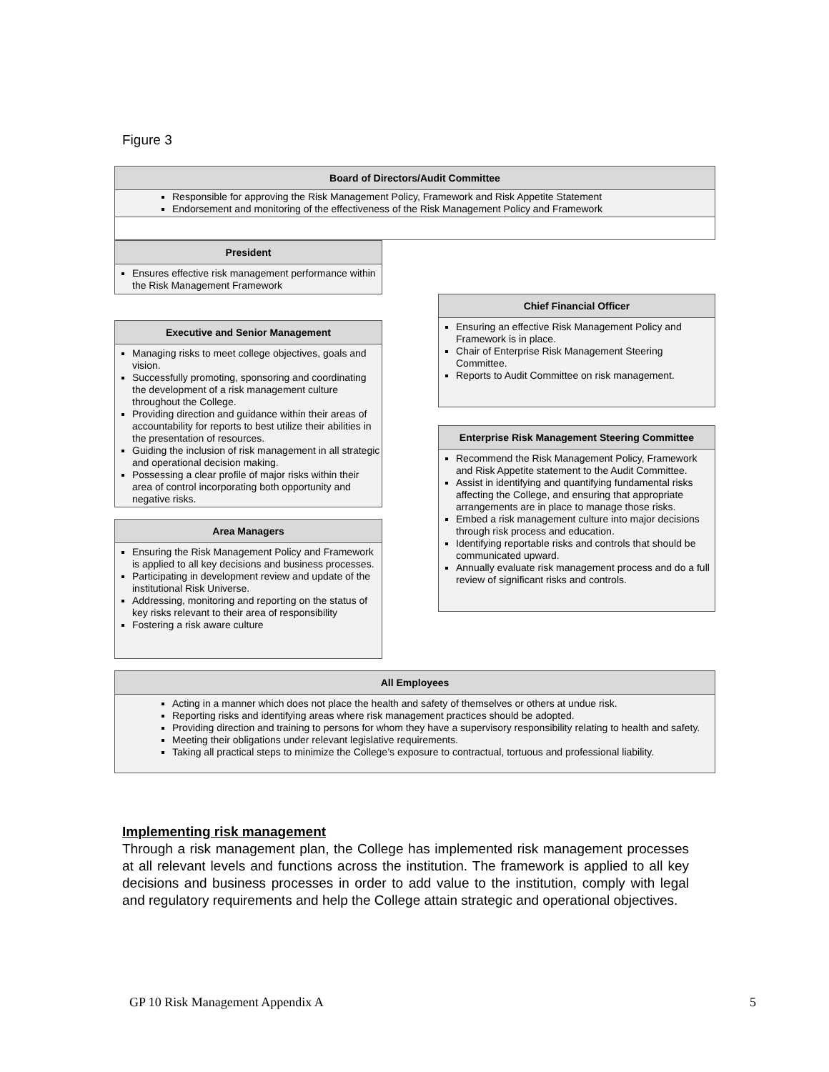Figure 3
Board of Directors/Audit Committee
Responsible for approving the Risk Management Policy, Framework and Risk Appetite Statement
Endorsement and monitoring of the effectiveness of the Risk Management Policy and Framework
President
Ensures effective risk management performance within the Risk Management Framework
Executive and Senior Management
Managing risks to meet college objectives, goals and vision.
Successfully promoting, sponsoring and coordinating the development of a risk management culture throughout the College.
Providing direction and guidance within their areas of accountability for reports to best utilize their abilities in the presentation of resources.
Guiding the inclusion of risk management in all strategic and operational decision making.
Possessing a clear profile of major risks within their area of control incorporating both opportunity and negative risks.
Area Managers
Ensuring the Risk Management Policy and Framework is applied to all key decisions and business processes.
Participating in development review and update of the institutional Risk Universe.
Addressing, monitoring and reporting on the status of key risks relevant to their area of responsibility
Fostering a risk aware culture
Chief Financial Officer
Ensuring an effective Risk Management Policy and Framework is in place.
Chair of Enterprise Risk Management Steering Committee.
Reports to Audit Committee on risk management.
Enterprise Risk Management Steering Committee
Recommend the Risk Management Policy, Framework and Risk Appetite statement to the Audit Committee.
Assist in identifying and quantifying fundamental risks affecting the College, and ensuring that appropriate arrangements are in place to manage those risks.
Embed a risk management culture into major decisions through risk process and education.
Identifying reportable risks and controls that should be communicated upward.
Annually evaluate risk management process and do a full review of significant risks and controls.
All Employees
Acting in a manner which does not place the health and safety of themselves or others at undue risk.
Reporting risks and identifying areas where risk management practices should be adopted.
Providing direction and training to persons for whom they have a supervisory responsibility relating to health and safety.
Meeting their obligations under relevant legislative requirements.
Taking all practical steps to minimize the College’s exposure to contractual, tortuous and professional liability.
Implementing risk management
Through a risk management plan, the College has implemented risk management processes at all relevant levels and functions across the institution. The framework is applied to all key decisions and business processes in order to add value to the institution, comply with legal and regulatory requirements and help the College attain strategic and operational objectives.
GP 10 Risk Management Appendix A 5